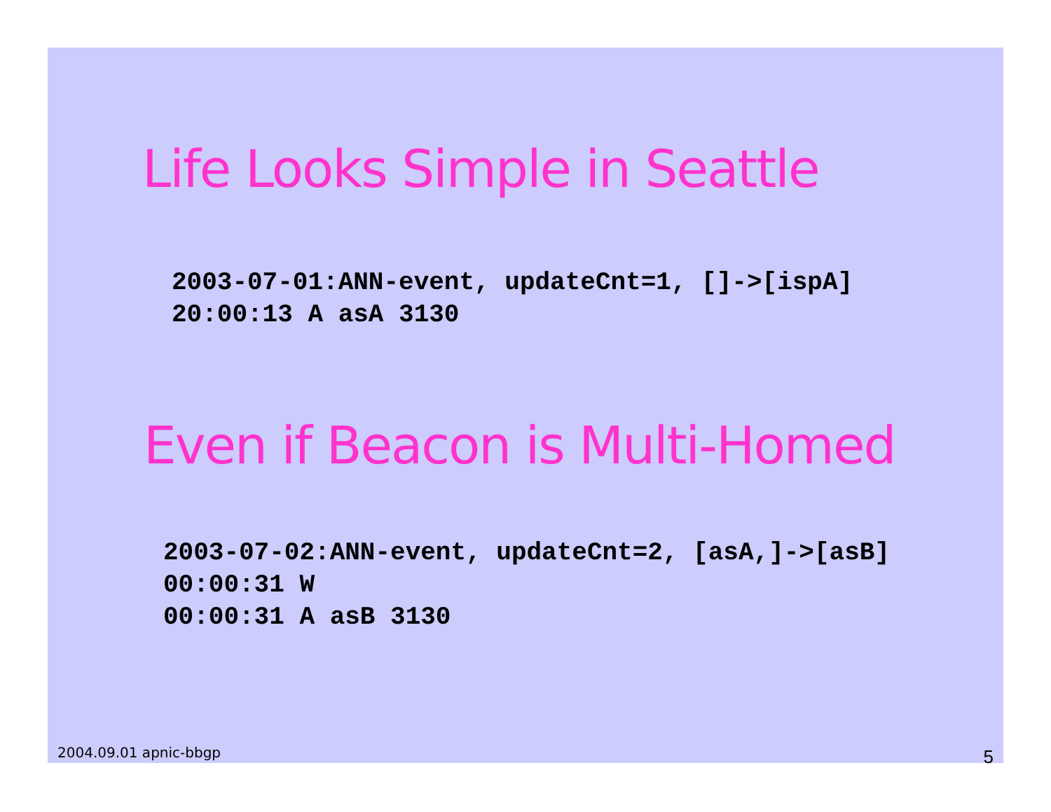Life Looks Simple in Seattle
2003-07-01:ANN-event, updateCnt=1, []->[ispA]
20:00:13 A asA 3130
Even if Beacon is Multi-Homed
2003-07-02:ANN-event, updateCnt=2, [asA,]->[asB]
00:00:31 W
00:00:31 A asB 3130
2004.09.01 apnic-bbgp 5